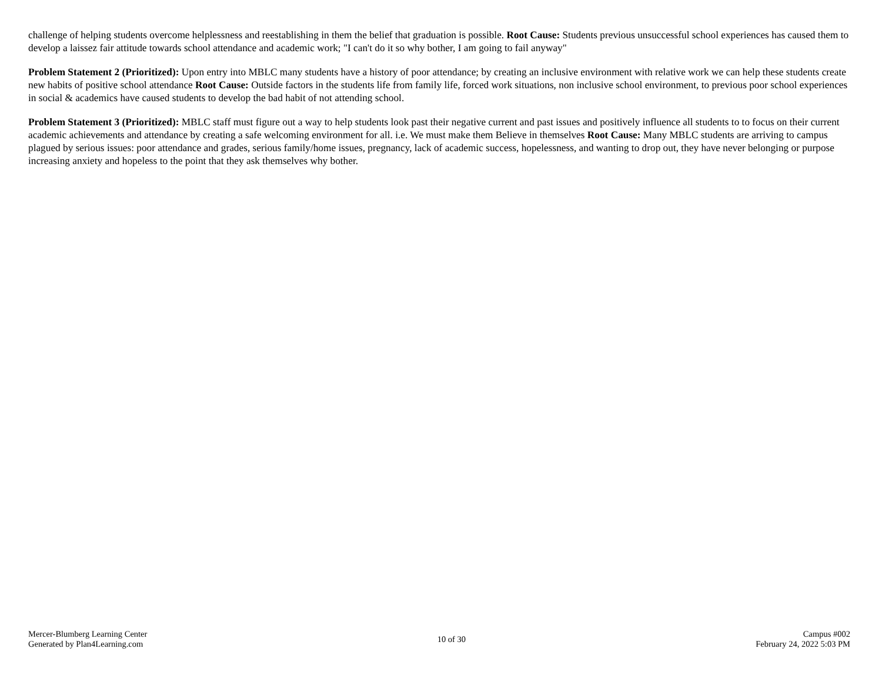challenge of helping students overcome helplessness and reestablishing in them the belief that graduation is possible. Root Cause: Students previous unsuccessful school experiences has caused them to develop a laissez fair attitude towards school attendance and academic work; "I can't do it so why bother, I am going to fail anyway"
Problem Statement 2 (Prioritized): Upon entry into MBLC many students have a history of poor attendance; by creating an inclusive environment with relative work we can help these students create new habits of positive school attendance Root Cause: Outside factors in the students life from family life, forced work situations, non inclusive school environment, to previous poor school experiences in social & academics have caused students to develop the bad habit of not attending school.
Problem Statement 3 (Prioritized): MBLC staff must figure out a way to help students look past their negative current and past issues and positively influence all students to to focus on their current academic achievements and attendance by creating a safe welcoming environment for all. i.e. We must make them Believe in themselves Root Cause: Many MBLC students are arriving to campus plagued by serious issues: poor attendance and grades, serious family/home issues, pregnancy, lack of academic success, hopelessness, and wanting to drop out, they have never belonging or purpose increasing anxiety and hopeless to the point that they ask themselves why bother.
Mercer-Blumberg Learning Center
Generated by Plan4Learning.com
10 of 30
Campus #002
February 24, 2022 5:03 PM